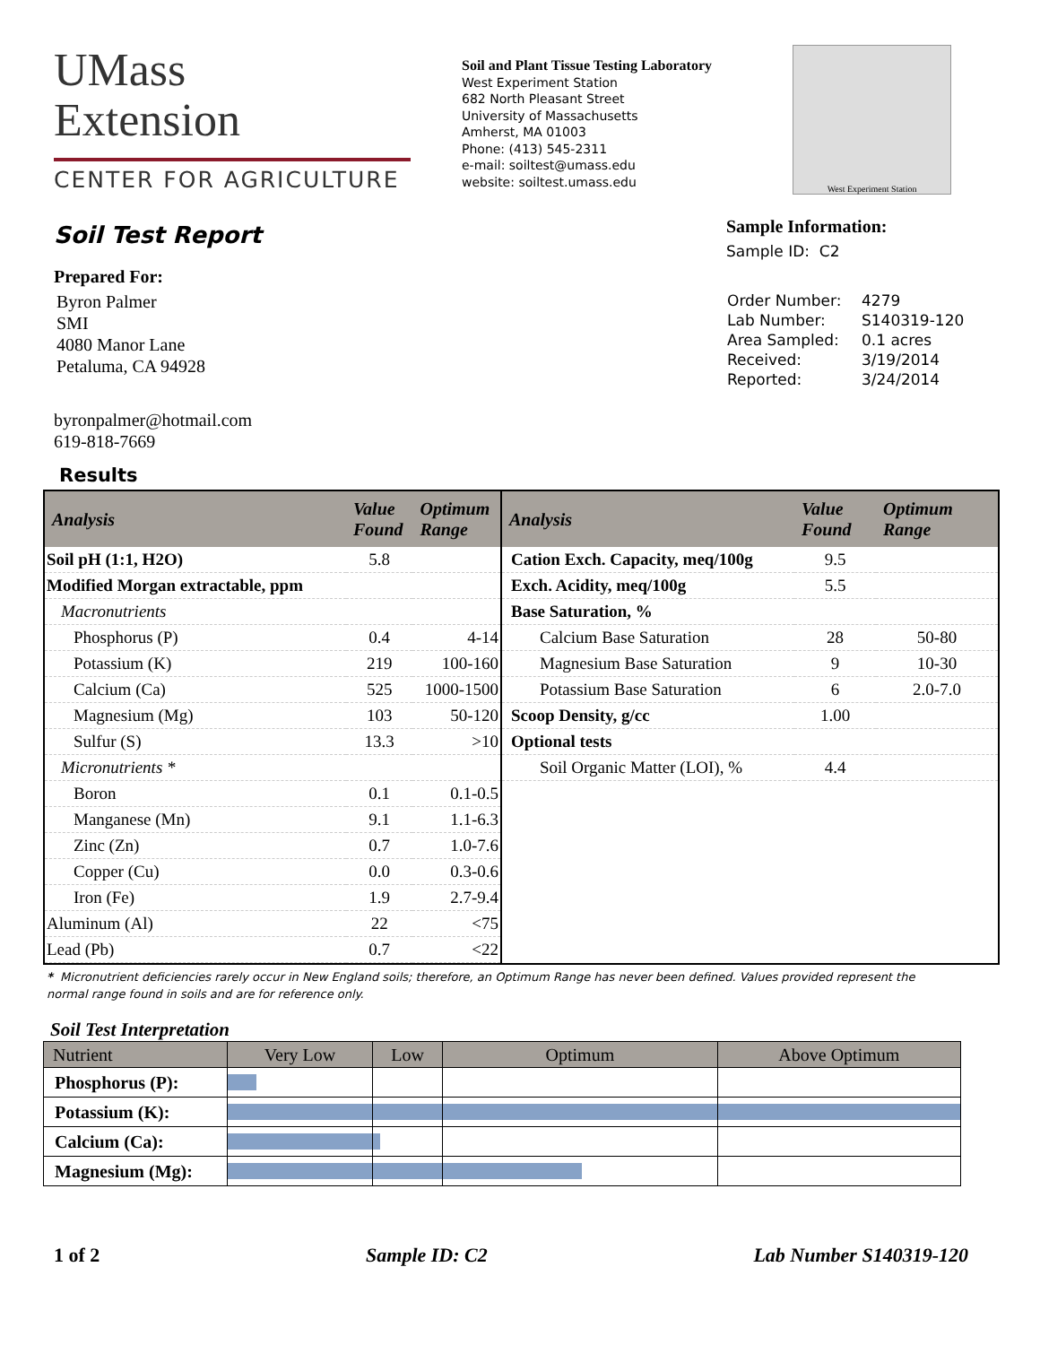UMass
Extension
CENTER FOR AGRICULTURE
Soil and Plant Tissue Testing Laboratory
West Experiment Station
682 North Pleasant Street
University of Massachusetts
Amherst, MA 01003
Phone: (413) 545-2311
e-mail: soiltest@umass.edu
website: soiltest.umass.edu
West Experiment Station
Soil Test Report
Prepared For:
Byron Palmer
SMI
4080 Manor Lane
Petaluma, CA 94928
byronpalmer@hotmail.com
619-818-7669
Results
Sample Information:
Sample ID: C2
| Order Number: | 4279 |
| Lab Number: | S140319-120 |
| Area Sampled: | 0.1 acres |
| Received: | 3/19/2014 |
| Reported: | 3/24/2014 |
| Analysis | Value Found | Optimum Range |
| --- | --- | --- |
| Soil pH (1:1, H2O) | 5.8 | |
| Modified Morgan extractable, ppm | | |
| Macronutrients | | |
| Phosphorus (P) | 0.4 | 4-14 |
| Potassium (K) | 219 | 100-160 |
| Calcium (Ca) | 525 | 1000-1500 |
| Magnesium (Mg) | 103 | 50-120 |
| Sulfur (S) | 13.3 | >10 |
| Micronutrients * | | |
| Boron | 0.1 | 0.1-0.5 |
| Manganese (Mn) | 9.1 | 1.1-6.3 |
| Zinc (Zn) | 0.7 | 1.0-7.6 |
| Copper (Cu) | 0.0 | 0.3-0.6 |
| Iron (Fe) | 1.9 | 2.7-9.4 |
| Aluminum (Al) | 22 | <75 |
| Lead (Pb) | 0.7 | <22 |
| Analysis | Value Found | Optimum Range |
| --- | --- | --- |
| Cation Exch. Capacity, meq/100g | 9.5 | |
| Exch. Acidity, meq/100g | 5.5 | |
| Base Saturation, % | | |
| Calcium Base Saturation | 28 | 50-80 |
| Magnesium Base Saturation | 9 | 10-30 |
| Potassium Base Saturation | 6 | 2.0-7.0 |
| Scoop Density, g/cc | 1.00 | |
| Optional tests | | |
| Soil Organic Matter (LOI), % | 4.4 | |
* Micronutrient deficiencies rarely occur in New England soils; therefore, an Optimum Range has never been defined. Values provided represent the normal range found in soils and are for reference only.
Soil Test Interpretation
| Nutrient | Very Low | Low | Optimum | Above Optimum |
| --- | --- | --- | --- | --- |
| Phosphorus (P): | | | | |
| Potassium (K): | | | | |
| Calcium (Ca): | | | | |
| Magnesium (Mg): | | | | |
1 of 2 Sample ID: C2 Lab Number S140319-120